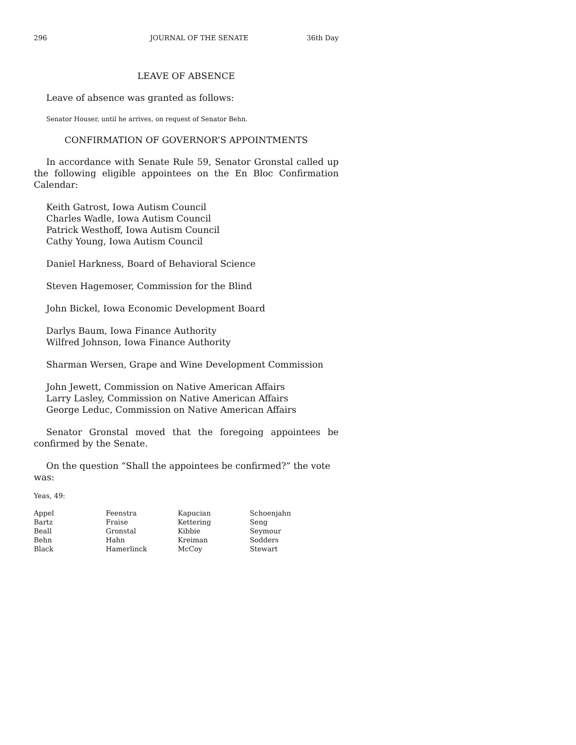296 JOURNAL OF THE SENATE 36th Day
LEAVE OF ABSENCE
Leave of absence was granted as follows:
Senator Houser, until he arrives, on request of Senator Behn.
CONFIRMATION OF GOVERNOR’S APPOINTMENTS
In accordance with Senate Rule 59, Senator Gronstal called up the following eligible appointees on the En Bloc Confirmation Calendar:
Keith Gatrost, Iowa Autism Council
Charles Wadle, Iowa Autism Council
Patrick Westhoff, Iowa Autism Council
Cathy Young, Iowa Autism Council
Daniel Harkness, Board of Behavioral Science
Steven Hagemoser, Commission for the Blind
John Bickel, Iowa Economic Development Board
Darlys Baum, Iowa Finance Authority
Wilfred Johnson, Iowa Finance Authority
Sharman Wersen, Grape and Wine Development Commission
John Jewett, Commission on Native American Affairs
Larry Lasley, Commission on Native American Affairs
George Leduc, Commission on Native American Affairs
Senator Gronstal moved that the foregoing appointees be confirmed by the Senate.
On the question “Shall the appointees be confirmed?” the vote was:
Yeas, 49:
| Appel | Feenstra | Kapucian | Schoenjahn |
| Bartz | Fraise | Kettering | Seng |
| Beall | Gronstal | Kibbie | Seymour |
| Behn | Hahn | Kreiman | Sodders |
| Black | Hamerlinck | McCoy | Stewart |